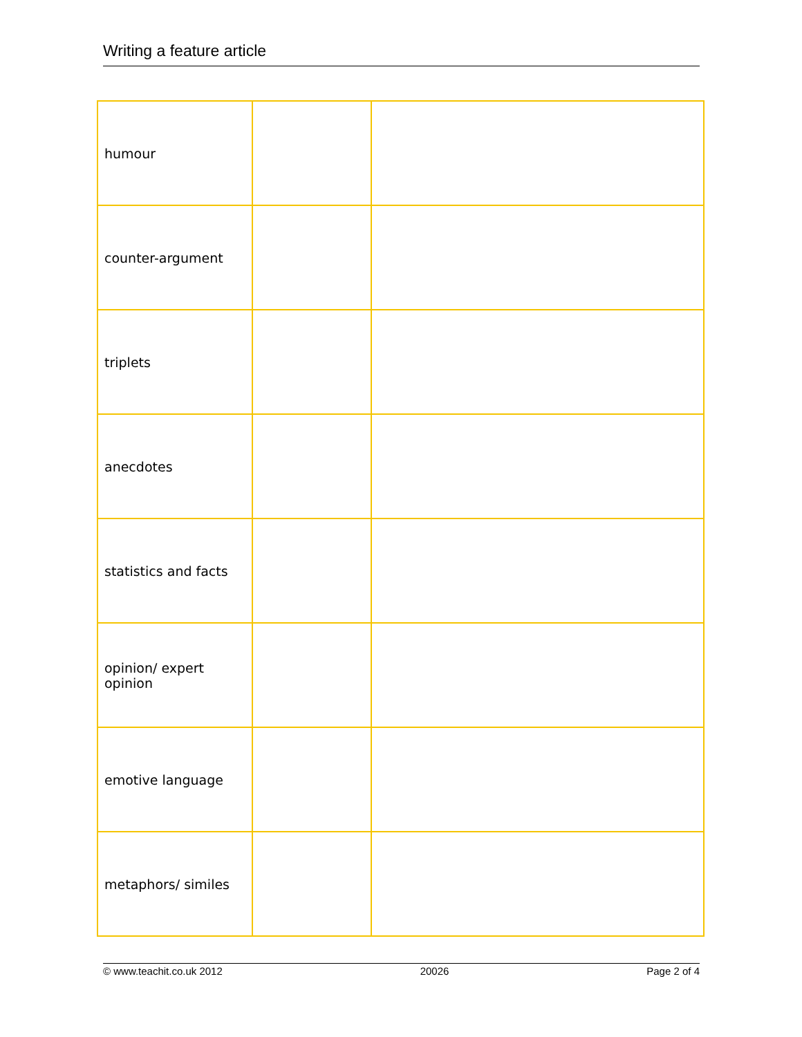Writing a feature article
| humour | | |
| counter-argument | | |
| triplets | | |
| anecdotes | | |
| statistics and facts | | |
| opinion/ expert opinion | | |
| emotive language | | |
| metaphors/ similes | | |
© www.teachit.co.uk 2012 20026 Page 2 of 4